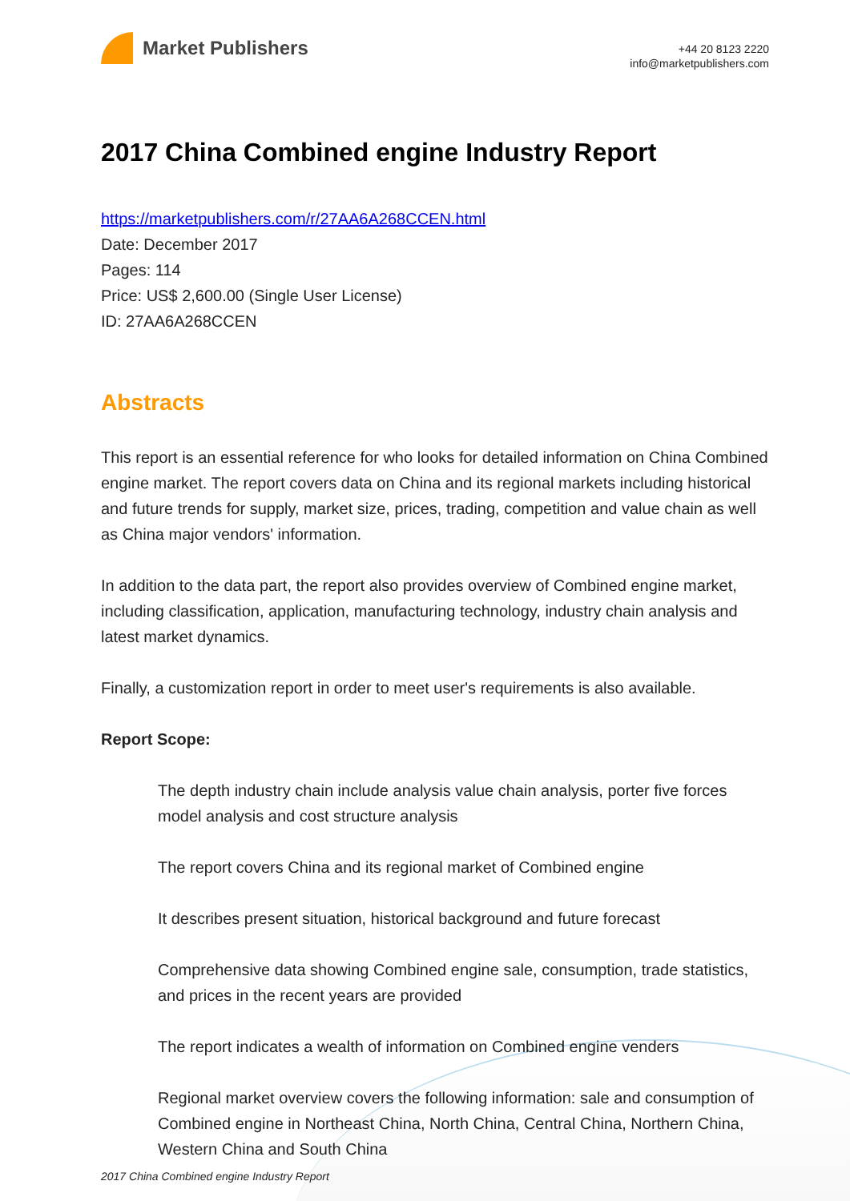Market Publishers
+44 20 8123 2220
info@marketpublishers.com
2017 China Combined engine Industry Report
https://marketpublishers.com/r/27AA6A268CCEN.html
Date: December 2017
Pages: 114
Price: US$ 2,600.00 (Single User License)
ID: 27AA6A268CCEN
Abstracts
This report is an essential reference for who looks for detailed information on China Combined engine market. The report covers data on China and its regional markets including historical and future trends for supply, market size, prices, trading, competition and value chain as well as China major vendors' information.
In addition to the data part, the report also provides overview of Combined engine market, including classification, application, manufacturing technology, industry chain analysis and latest market dynamics.
Finally, a customization report in order to meet user's requirements is also available.
Report Scope:
The depth industry chain include analysis value chain analysis, porter five forces model analysis and cost structure analysis
The report covers China and its regional market of Combined engine
It describes present situation, historical background and future forecast
Comprehensive data showing Combined engine sale, consumption, trade statistics, and prices in the recent years are provided
The report indicates a wealth of information on Combined engine venders
Regional market overview covers the following information: sale and consumption of Combined engine in Northeast China, North China, Central China, Northern China, Western China and South China
2017 China Combined engine Industry Report